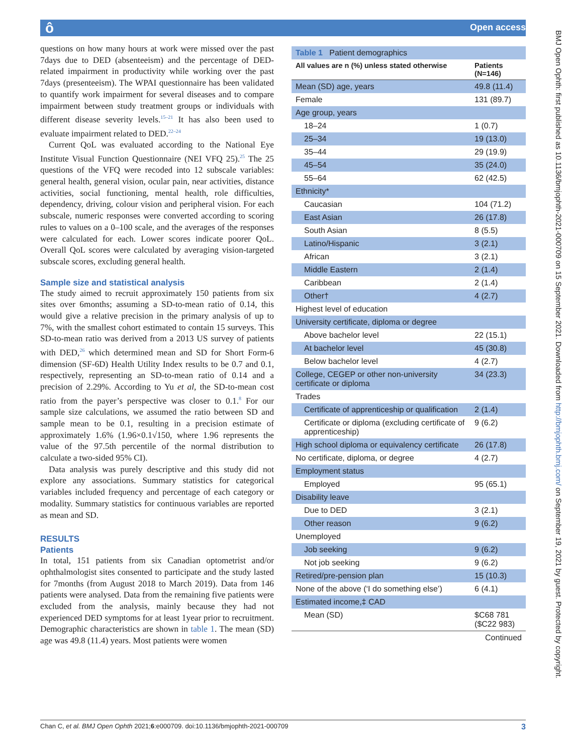ô Open access
questions on how many hours at work were missed over the past 7days due to DED (absenteeism) and the percentage of DED-related impairment in productivity while working over the past 7days (presenteeism). The WPAI questionnaire has been validated to quantify work impairment for several diseases and to compare impairment between study treatment groups or individuals with different disease severity levels.<sup>15–21</sup> It has also been used to evaluate impairment related to DED.<sup>22–24</sup>
Current QoL was evaluated according to the National Eye Institute Visual Function Questionnaire (NEI VFQ 25).<sup>25</sup> The 25 questions of the VFQ were recoded into 12 subscale variables: general health, general vision, ocular pain, near activities, distance activities, social functioning, mental health, role difficulties, dependency, driving, colour vision and peripheral vision. For each subscale, numeric responses were converted according to scoring rules to values on a 0–100 scale, and the averages of the responses were calculated for each. Lower scores indicate poorer QoL. Overall QoL scores were calculated by averaging vision-targeted subscale scores, excluding general health.
Sample size and statistical analysis
The study aimed to recruit approximately 150 patients from six sites over 6months; assuming a SD-to-mean ratio of 0.14, this would give a relative precision in the primary analysis of up to 7%, with the smallest cohort estimated to contain 15 surveys. This SD-to-mean ratio was derived from a 2013 US survey of patients with DED,<sup>26</sup> which determined mean and SD for Short Form-6 dimension (SF-6D) Health Utility Index results to be 0.7 and 0.1, respectively, representing an SD-to-mean ratio of 0.14 and a precision of 2.29%. According to Yu et al, the SD-to-mean cost ratio from the payer’s perspective was closer to 0.1.<sup>8</sup> For our sample size calculations, we assumed the ratio between SD and sample mean to be 0.1, resulting in a precision estimate of approximately 1.6% (1.96×0.1√150, where 1.96 represents the value of the 97.5th percentile of the normal distribution to calculate a two-sided 95% CI).
Data analysis was purely descriptive and this study did not explore any associations. Summary statistics for categorical variables included frequency and percentage of each category or modality. Summary statistics for continuous variables are reported as mean and SD.
RESULTS
Patients
In total, 151 patients from six Canadian optometrist and/or ophthalmologist sites consented to participate and the study lasted for 7months (from August 2018 to March 2019). Data from 146 patients were analysed. Data from the remaining five patients were excluded from the analysis, mainly because they had not experienced DED symptoms for at least 1year prior to recruitment. Demographic characteristics are shown in table 1. The mean (SD) age was 49.8 (11.4) years. Most patients were women
| Table 1 Patient demographics | |
| All values are n (%) unless stated otherwise | Patients (N=146) |
| Mean (SD) age, years | 49.8 (11.4) |
| Female | 131 (89.7) |
| Age group, years | |
| 18–24 | 1 (0.7) |
| 25–34 | 19 (13.0) |
| 35–44 | 29 (19.9) |
| 45–54 | 35 (24.0) |
| 55–64 | 62 (42.5) |
| Ethnicity* | |
| Caucasian | 104 (71.2) |
| East Asian | 26 (17.8) |
| South Asian | 8 (5.5) |
| Latino/Hispanic | 3 (2.1) |
| African | 3 (2.1) |
| Middle Eastern | 2 (1.4) |
| Caribbean | 2 (1.4) |
| Other† | 4 (2.7) |
| Highest level of education | |
| University certificate, diploma or degree | |
| Above bachelor level | 22 (15.1) |
| At bachelor level | 45 (30.8) |
| Below bachelor level | 4 (2.7) |
| College, CEGEP or other non-university certificate or diploma | 34 (23.3) |
| Trades | |
| Certificate of apprenticeship or qualification | 2 (1.4) |
| Certificate or diploma (excluding certificate of apprenticeship) | 9 (6.2) |
| High school diploma or equivalency certificate | 26 (17.8) |
| No certificate, diploma, or degree | 4 (2.7) |
| Employment status | |
| Employed | 95 (65.1) |
| Disability leave | |
| Due to DED | 3 (2.1) |
| Other reason | 9 (6.2) |
| Unemployed | |
| Job seeking | 9 (6.2) |
| Not job seeking | 9 (6.2) |
| Retired/pre-pension plan | 15 (10.3) |
| None of the above (‘I do something else’) | 6 (4.1) |
| Estimated income,‡ CAD | |
| Mean (SD) | $C68 781 ($C22 983) |
| Continued | |
BMJ Open Ophth: first published as 10.1136/bmjophth-2021-000709 on 15 September 2021. Downloaded from http://bmjophth.bmj.com/ on September 19, 2021 by guest. Protected by copyright.
Chan C, et al. BMJ Open Ophth 2021;6:e000709. doi:10.1136/bmjophth-2021-000709 3